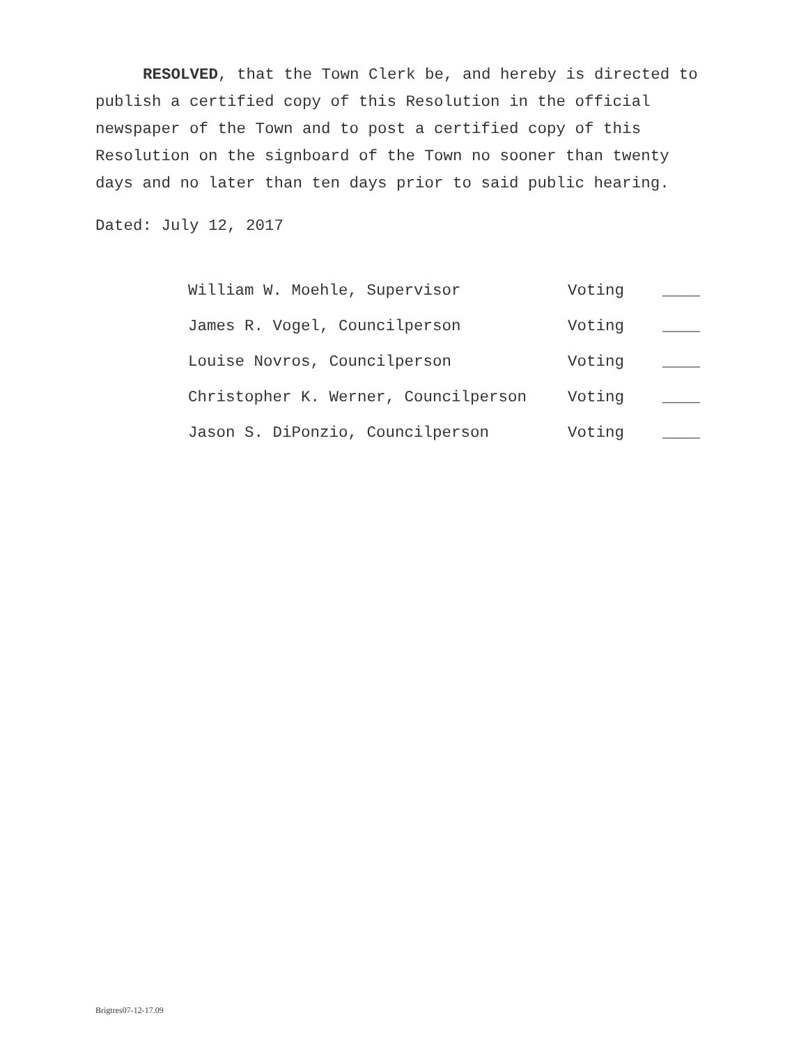RESOLVED, that the Town Clerk be, and hereby is directed to publish a certified copy of this Resolution in the official newspaper of the Town and to post a certified copy of this Resolution on the signboard of the Town no sooner than twenty days and no later than ten days prior to said public hearing.
Dated: July 12, 2017
| William W. Moehle, Supervisor | Voting | ____ |
| James R. Vogel, Councilperson | Voting | ____ |
| Louise Novros, Councilperson | Voting | ____ |
| Christopher K. Werner, Councilperson | Voting | ____ |
| Jason S. DiPonzio, Councilperson | Voting | ____ |
Brigtres07-12-17.09